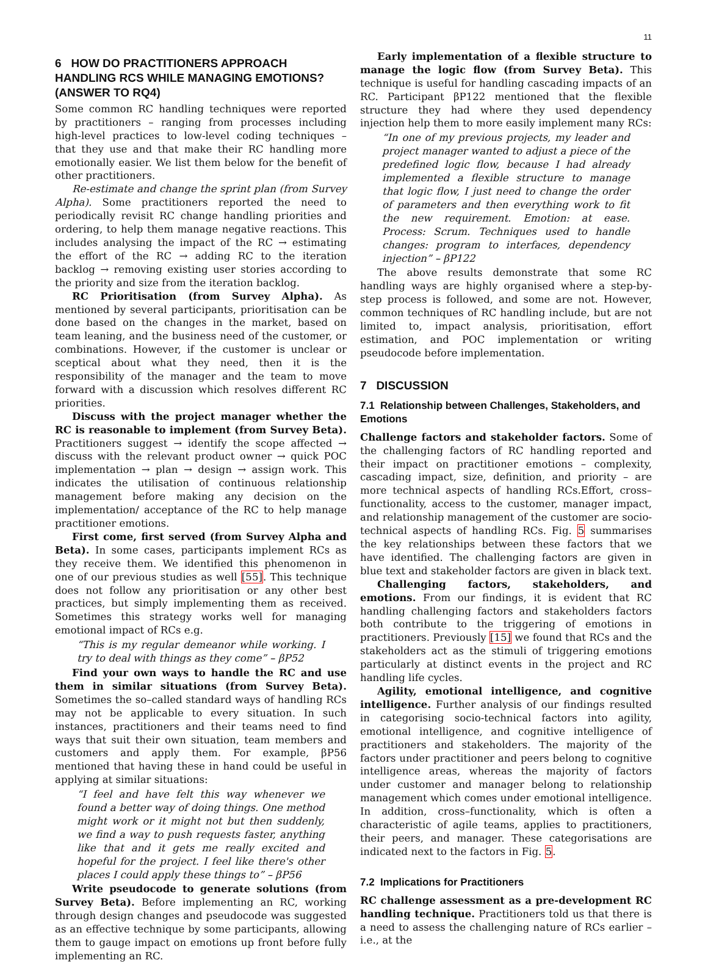11
6 HOW DO PRACTITIONERS APPROACH HANDLING RCS WHILE MANAGING EMOTIONS? (ANSWER TO RQ4)
Some common RC handling techniques were reported by practitioners – ranging from processes including high-level practices to low-level coding techniques – that they use and that make their RC handling more emotionally easier. We list them below for the benefit of other practitioners.
Re-estimate and change the sprint plan (from Survey Alpha). Some practitioners reported the need to periodically revisit RC change handling priorities and ordering, to help them manage negative reactions. This includes analysing the impact of the RC → estimating the effort of the RC → adding RC to the iteration backlog → removing existing user stories according to the priority and size from the iteration backlog.
RC Prioritisation (from Survey Alpha). As mentioned by several participants, prioritisation can be done based on the changes in the market, based on team leaning, and the business need of the customer, or combinations. However, if the customer is unclear or sceptical about what they need, then it is the responsibility of the manager and the team to move forward with a discussion which resolves different RC priorities.
Discuss with the project manager whether the RC is reasonable to implement (from Survey Beta). Practitioners suggest → identify the scope affected → discuss with the relevant product owner → quick POC implementation → plan → design → assign work. This indicates the utilisation of continuous relationship management before making any decision on the implementation/ acceptance of the RC to help manage practitioner emotions.
First come, first served (from Survey Alpha and Beta). In some cases, participants implement RCs as they receive them. We identified this phenomenon in one of our previous studies as well [55]. This technique does not follow any prioritisation or any other best practices, but simply implementing them as received. Sometimes this strategy works well for managing emotional impact of RCs e.g.
“This is my regular demeanor while working. I try to deal with things as they come” – βP52
Find your own ways to handle the RC and use them in similar situations (from Survey Beta). Sometimes the so–called standard ways of handling RCs may not be applicable to every situation. In such instances, practitioners and their teams need to find ways that suit their own situation, team members and customers and apply them. For example, βP56 mentioned that having these in hand could be useful in applying at similar situations:
“I feel and have felt this way whenever we found a better way of doing things. One method might work or it might not but then suddenly, we find a way to push requests faster, anything like that and it gets me really excited and hopeful for the project. I feel like there's other places I could apply these things to” – βP56
Write pseudocode to generate solutions (from Survey Beta). Before implementing an RC, working through design changes and pseudocode was suggested as an effective technique by some participants, allowing them to gauge impact on emotions up front before fully implementing an RC.
Early implementation of a flexible structure to manage the logic flow (from Survey Beta). This technique is useful for handling cascading impacts of an RC. Participant βP122 mentioned that the flexible structure they had where they used dependency injection help them to more easily implement many RCs:
“In one of my previous projects, my leader and project manager wanted to adjust a piece of the predefined logic flow, because I had already implemented a flexible structure to manage that logic flow, I just need to change the order of parameters and then everything work to fit the new requirement. Emotion: at ease. Process: Scrum. Techniques used to handle changes: program to interfaces, dependency injection” – βP122
The above results demonstrate that some RC handling ways are highly organised where a step-by-step process is followed, and some are not. However, common techniques of RC handling include, but are not limited to, impact analysis, prioritisation, effort estimation, and POC implementation or writing pseudocode before implementation.
7 DISCUSSION
7.1 Relationship between Challenges, Stakeholders, and Emotions
Challenge factors and stakeholder factors. Some of the challenging factors of RC handling reported and their impact on practitioner emotions – complexity, cascading impact, size, definition, and priority – are more technical aspects of handling RCs.Effort, cross–functionality, access to the customer, manager impact, and relationship management of the customer are socio-technical aspects of handling RCs. Fig. 5 summarises the key relationships between these factors that we have identified. The challenging factors are given in blue text and stakeholder factors are given in black text.
Challenging factors, stakeholders, and emotions. From our findings, it is evident that RC handling challenging factors and stakeholders factors both contribute to the triggering of emotions in practitioners. Previously [15] we found that RCs and the stakeholders act as the stimuli of triggering emotions particularly at distinct events in the project and RC handling life cycles.
Agility, emotional intelligence, and cognitive intelligence. Further analysis of our findings resulted in categorising socio-technical factors into agility, emotional intelligence, and cognitive intelligence of practitioners and stakeholders. The majority of the factors under practitioner and peers belong to cognitive intelligence areas, whereas the majority of factors under customer and manager belong to relationship management which comes under emotional intelligence. In addition, cross–functionality, which is often a characteristic of agile teams, applies to practitioners, their peers, and manager. These categorisations are indicated next to the factors in Fig. 5.
7.2 Implications for Practitioners
RC challenge assessment as a pre-development RC handling technique. Practitioners told us that there is a need to assess the challenging nature of RCs earlier – i.e., at the